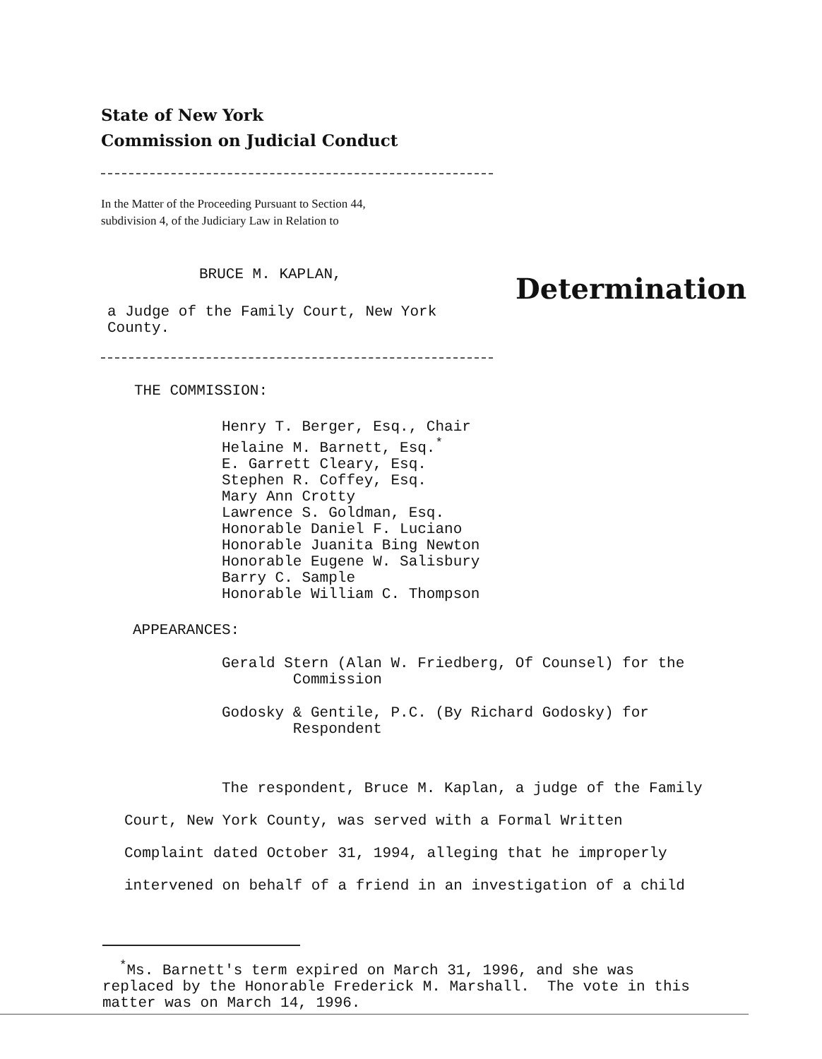State of New York
Commission on Judicial Conduct
In the Matter of the Proceeding Pursuant to Section 44,
subdivision 4, of the Judiciary Law in Relation to
BRUCE M. KAPLAN,
Determination
a Judge of the Family Court, New York County.
THE COMMISSION:
Henry T. Berger, Esq., Chair
Helaine M. Barnett, Esq.<sup>*</sup>
E. Garrett Cleary, Esq.
Stephen R. Coffey, Esq.
Mary Ann Crotty
Lawrence S. Goldman, Esq.
Honorable Daniel F. Luciano
Honorable Juanita Bing Newton
Honorable Eugene W. Salisbury
Barry C. Sample
Honorable William C. Thompson
APPEARANCES:
Gerald Stern (Alan W. Friedberg, Of Counsel) for the
Commission
Godosky & Gentile, P.C. (By Richard Godosky) for
Respondent
The respondent, Bruce M. Kaplan, a judge of the Family
Court, New York County, was served with a Formal Written
Complaint dated October 31, 1994, alleging that he improperly
intervened on behalf of a friend in an investigation of a child
<sup>*</sup> Ms. Barnett's term expired on March 31, 1996, and she was
replaced by the Honorable Frederick M. Marshall. The vote in this
matter was on March 14, 1996.